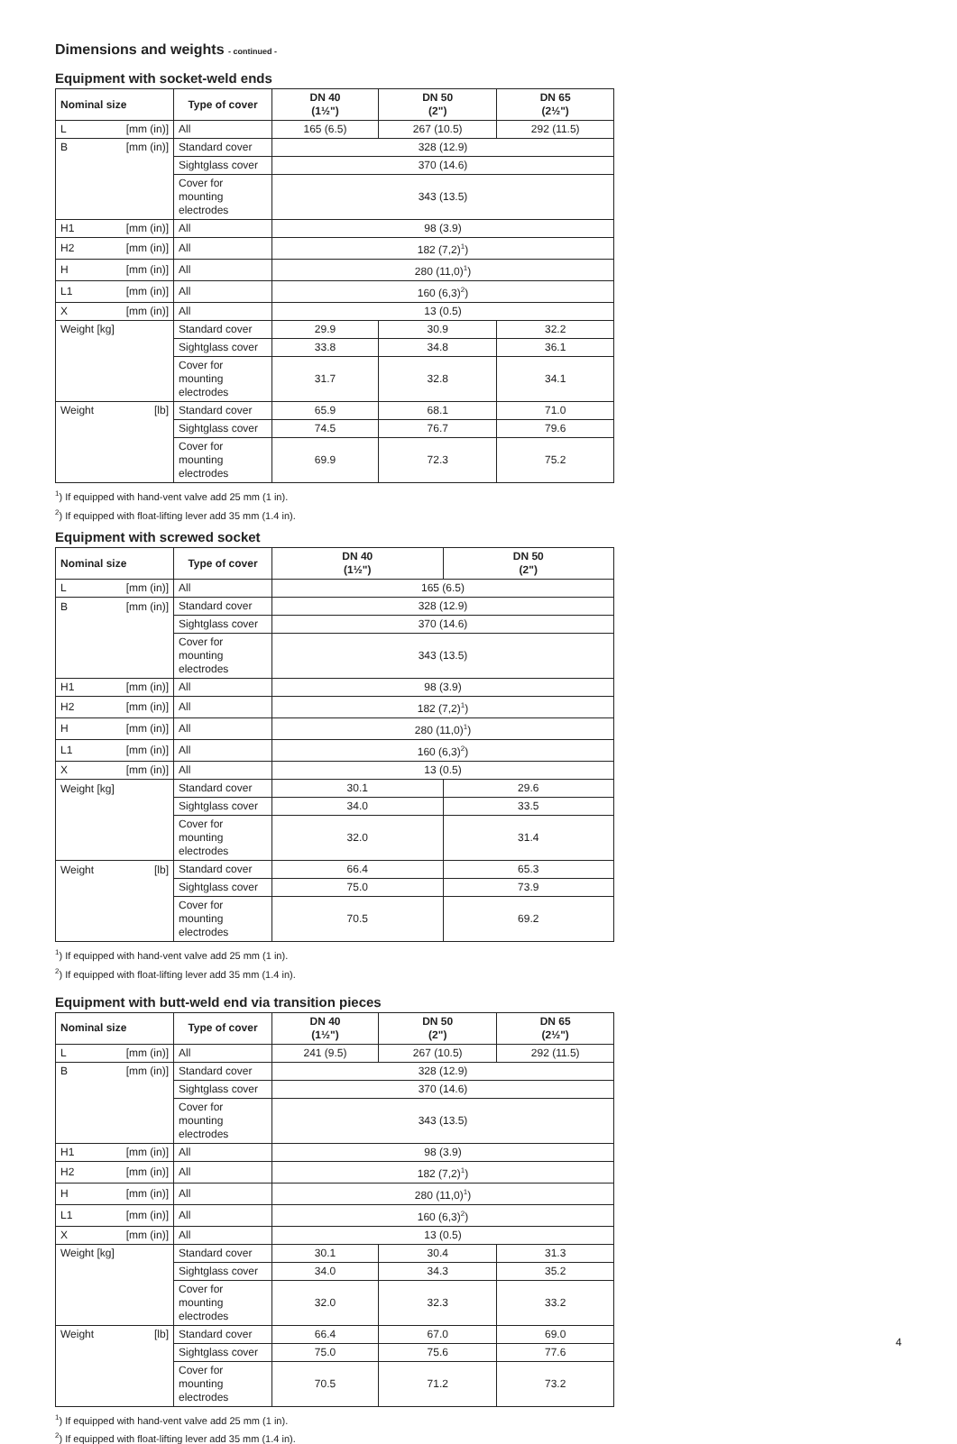Dimensions and weights - continued -
Equipment with socket-weld ends
| Nominal size | Type of cover | DN 40 (1½") | DN 50 (2") | DN 65 (2½") |
| --- | --- | --- | --- | --- |
| L [mm (in)] | All | 165 (6.5) | 267 (10.5) | 292 (11.5) |
| B [mm (in)] | Standard cover | 328 (12.9) | | |
| | Sightglass cover | 370 (14.6) | | |
| | Cover for mounting electrodes | 343 (13.5) | | |
| H1 [mm (in)] | All | 98 (3.9) | | |
| H2 [mm (in)] | All | 182 (7,2)<sup>1</sup>) | | |
| H [mm (in)] | All | 280 (11,0)<sup>1</sup>) | | |
| L1 [mm (in)] | All | 160 (6,3)<sup>2</sup>) | | |
| X [mm (in)] | All | 13 (0.5) | | |
| Weight [kg] | Standard cover | 29.9 | 30.9 | 32.2 |
| | Sightglass cover | 33.8 | 34.8 | 36.1 |
| | Cover for mounting electrodes | 31.7 | 32.8 | 34.1 |
| Weight [lb] | Standard cover | 65.9 | 68.1 | 71.0 |
| | Sightglass cover | 74.5 | 76.7 | 79.6 |
| | Cover for mounting electrodes | 69.9 | 72.3 | 75.2 |
<sup>1</sup>) If equipped with hand-vent valve add 25 mm (1 in).
<sup>2</sup>) If equipped with float-lifting lever add 35 mm (1.4 in).
Equipment with screwed socket
| Nominal size | Type of cover | DN 40 (1½") | DN 50 (2") |
| --- | --- | --- | --- |
| L [mm (in)] | All | 165 (6.5) | |
| B [mm (in)] | Standard cover | 328 (12.9) | |
| | Sightglass cover | 370 (14.6) | |
| | Cover for mounting electrodes | 343 (13.5) | |
| H1 [mm (in)] | All | 98 (3.9) | |
| H2 [mm (in)] | All | 182 (7,2)<sup>1</sup>) | |
| H [mm (in)] | All | 280 (11,0)<sup>1</sup>) | |
| L1 [mm (in)] | All | 160 (6,3)<sup>2</sup>) | |
| X [mm (in)] | All | 13 (0.5) | |
| Weight [kg] | Standard cover | 30.1 | 29.6 |
| | Sightglass cover | 34.0 | 33.5 |
| | Cover for mounting electrodes | 32.0 | 31.4 |
| Weight [lb] | Standard cover | 66.4 | 65.3 |
| | Sightglass cover | 75.0 | 73.9 |
| | Cover for mounting electrodes | 70.5 | 69.2 |
<sup>1</sup>) If equipped with hand-vent valve add 25 mm (1 in).
<sup>2</sup>) If equipped with float-lifting lever add 35 mm (1.4 in).
Equipment with butt-weld end via transition pieces
| Nominal size | Type of cover | DN 40 (1½") | DN 50 (2") | DN 65 (2½") |
| --- | --- | --- | --- | --- |
| L [mm (in)] | All | 241 (9.5) | 267 (10.5) | 292 (11.5) |
| B [mm (in)] | Standard cover | 328 (12.9) | | |
| | Sightglass cover | 370 (14.6) | | |
| | Cover for mounting electrodes | 343 (13.5) | | |
| H1 [mm (in)] | All | 98 (3.9) | | |
| H2 [mm (in)] | All | 182 (7,2)<sup>1</sup>) | | |
| H [mm (in)] | All | 280 (11,0)<sup>1</sup>) | | |
| L1 [mm (in)] | All | 160 (6,3)<sup>2</sup>) | | |
| X [mm (in)] | All | 13 (0.5) | | |
| Weight [kg] | Standard cover | 30.1 | 30.4 | 31.3 |
| | Sightglass cover | 34.0 | 34.3 | 35.2 |
| | Cover for mounting electrodes | 32.0 | 32.3 | 33.2 |
| Weight [lb] | Standard cover | 66.4 | 67.0 | 69.0 |
| | Sightglass cover | 75.0 | 75.6 | 77.6 |
| | Cover for mounting electrodes | 70.5 | 71.2 | 73.2 |
<sup>1</sup>) If equipped with hand-vent valve add 25 mm (1 in).
<sup>2</sup>) If equipped with float-lifting lever add 35 mm (1.4 in).
4